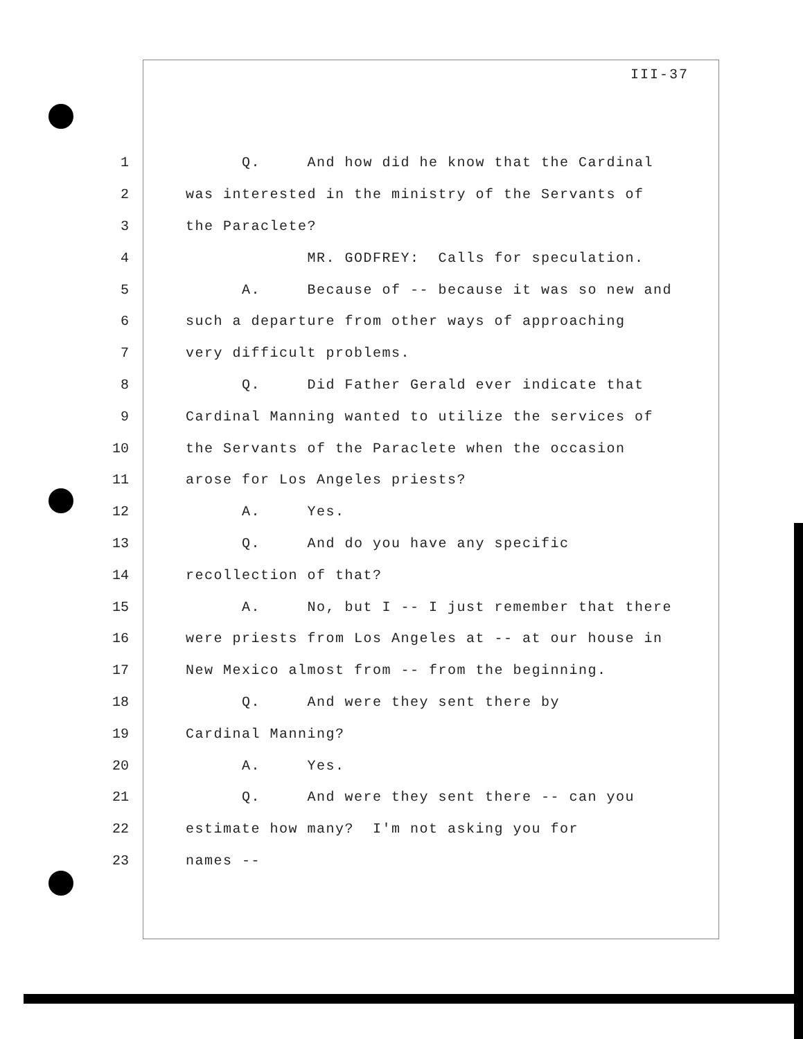III-37
1 Q. And how did he know that the Cardinal
2 was interested in the ministry of the Servants of
3 the Paraclete?
4 MR. GODFREY: Calls for speculation.
5 A. Because of -- because it was so new and
6 such a departure from other ways of approaching
7 very difficult problems.
8 Q. Did Father Gerald ever indicate that
9 Cardinal Manning wanted to utilize the services of
10 the Servants of the Paraclete when the occasion
11 arose for Los Angeles priests?
12 A. Yes.
13 Q. And do you have any specific
14 recollection of that?
15 A. No, but I -- I just remember that there
16 were priests from Los Angeles at -- at our house in
17 New Mexico almost from -- from the beginning.
18 Q. And were they sent there by
19 Cardinal Manning?
20 A. Yes.
21 Q. And were they sent there -- can you
22 estimate how many? I'm not asking you for
23 names --